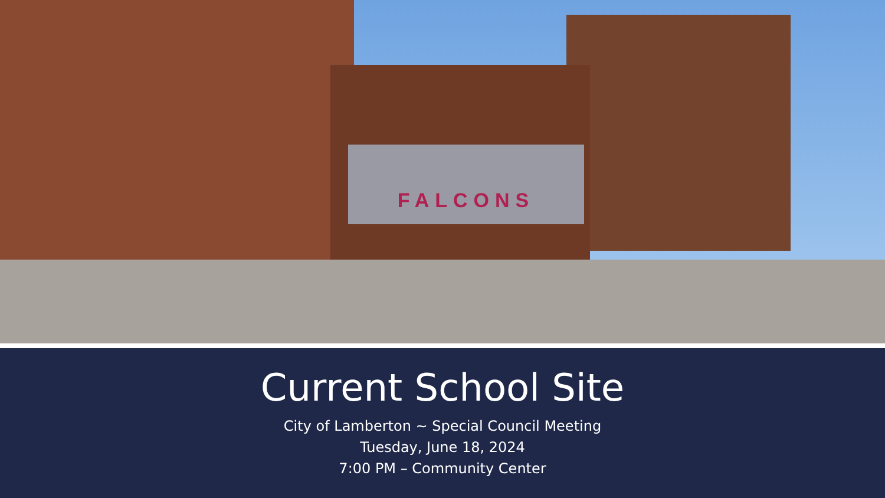FALCONS
Current School Site
City of Lamberton ~ Special Council Meeting
Tuesday, June 18, 2024
7:00 PM – Community Center